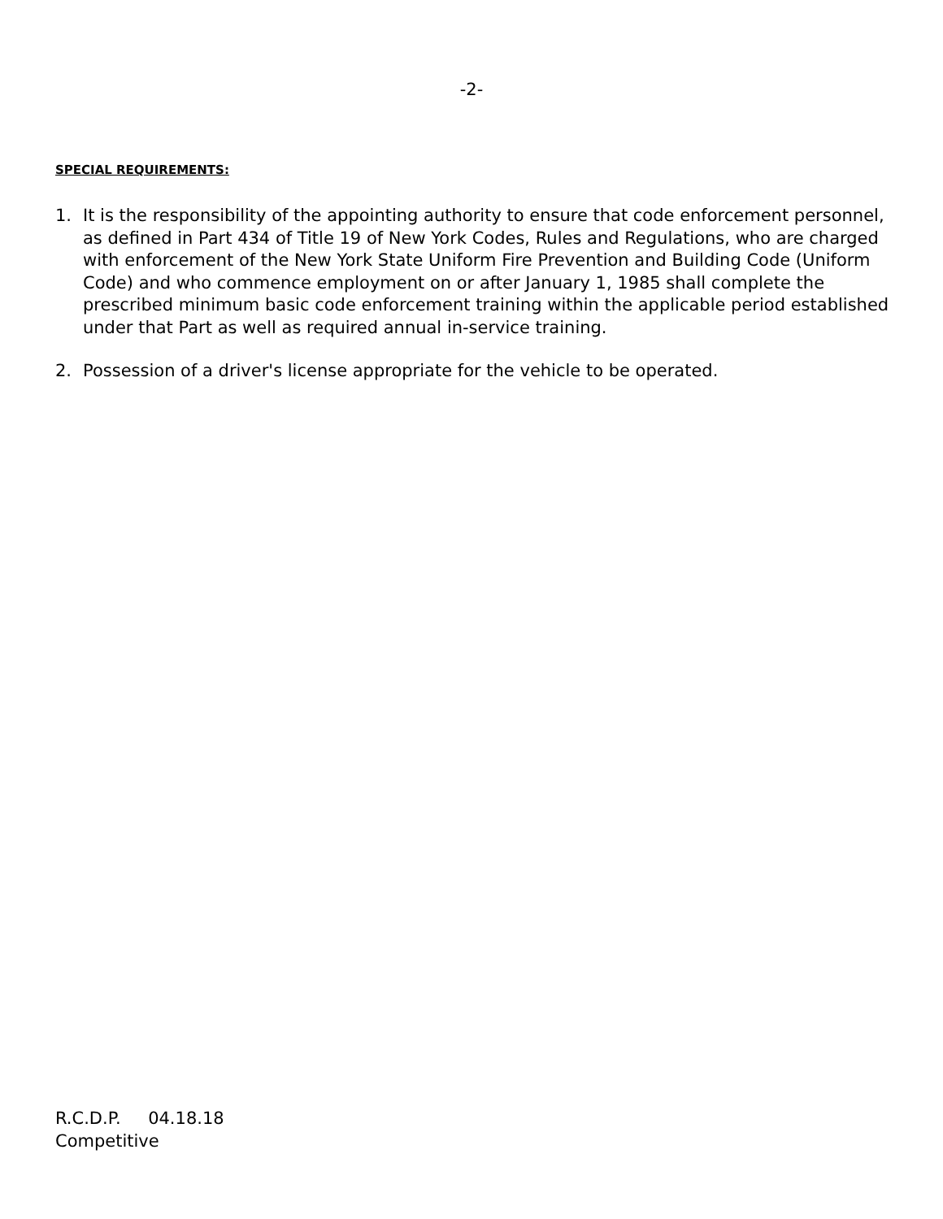-2-
SPECIAL REQUIREMENTS:
1. It is the responsibility of the appointing authority to ensure that code enforcement personnel, as defined in Part 434 of Title 19 of New York Codes, Rules and Regulations, who are charged with enforcement of the New York State Uniform Fire Prevention and Building Code (Uniform Code) and who commence employment on or after January 1, 1985 shall complete the prescribed minimum basic code enforcement training within the applicable period established under that Part as well as required annual in-service training.
2. Possession of a driver's license appropriate for the vehicle to be operated.
R.C.D.P. 04.18.18
Competitive